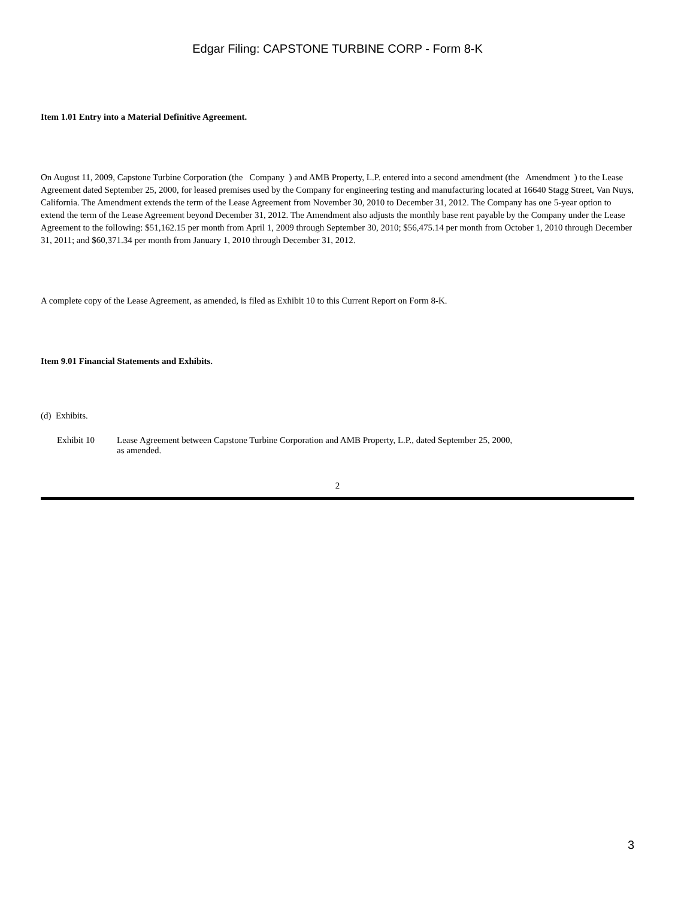Edgar Filing: CAPSTONE TURBINE CORP - Form 8-K
Item 1.01 Entry into a Material Definitive Agreement.
On August 11, 2009, Capstone Turbine Corporation (the Company ) and AMB Property, L.P. entered into a second amendment (the Amendment ) to the Lease Agreement dated September 25, 2000, for leased premises used by the Company for engineering testing and manufacturing located at 16640 Stagg Street, Van Nuys, California. The Amendment extends the term of the Lease Agreement from November 30, 2010 to December 31, 2012. The Company has one 5-year option to extend the term of the Lease Agreement beyond December 31, 2012. The Amendment also adjusts the monthly base rent payable by the Company under the Lease Agreement to the following: $51,162.15 per month from April 1, 2009 through September 30, 2010; $56,475.14 per month from October 1, 2010 through December 31, 2011; and $60,371.34 per month from January 1, 2010 through December 31, 2012.
A complete copy of the Lease Agreement, as amended, is filed as Exhibit 10 to this Current Report on Form 8-K.
Item 9.01 Financial Statements and Exhibits.
(d) Exhibits.
Exhibit 10 Lease Agreement between Capstone Turbine Corporation and AMB Property, L.P., dated September 25, 2000,
as amended.
2
3